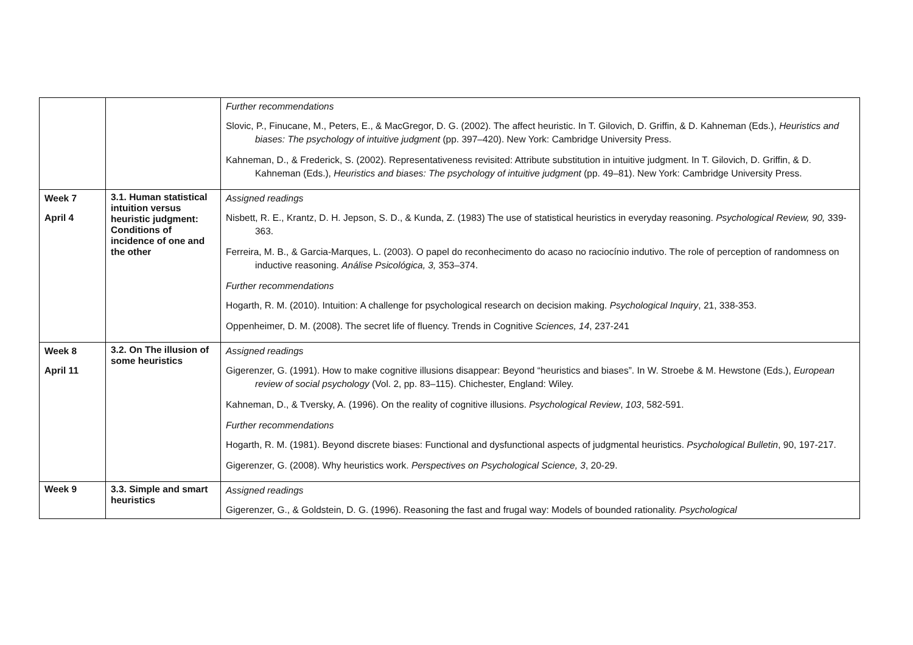| | | Further recommendations Slovic, P., Finucane, M., Peters, E., & MacGregor, D. G. (2002). The affect heuristic. In T. Gilovich, D. Griffin, & D. Kahneman (Eds.), Heuristics and biases: The psychology of intuitive judgment (pp. 397–420). New York: Cambridge University Press. Kahneman, D., & Frederick, S. (2002). Representativeness revisited: Attribute substitution in intuitive judgment. In T. Gilovich, D. Griffin, & D. Kahneman (Eds.), Heuristics and biases: The psychology of intuitive judgment (pp. 49–81). New York: Cambridge University Press. |
| Week 7 April 4 | 3.1. Human statistical intuition versus heuristic judgment: Conditions of incidence of one and the other | Assigned readings Nisbett, R. E., Krantz, D. H. Jepson, S. D., & Kunda, Z. (1983) The use of statistical heuristics in everyday reasoning. Psychological Review, 90, 339-363. Ferreira, M. B., & Garcia-Marques, L. (2003). O papel do reconhecimento do acaso no raciocínio indutivo. The role of perception of randomness on inductive reasoning. Análise Psicológica, 3, 353–374. Further recommendations Hogarth, R. M. (2010). Intuition: A challenge for psychological research on decision making. Psychological Inquiry , 21, 338-353. Oppenheimer, D. M. (2008). The secret life of fluency. Trends in Cognitive Sciences, 14 , 237-241 |
| Week 8 April 11 | 3.2. On The illusion of some heuristics | Assigned readings Gigerenzer, G. (1991). How to make cognitive illusions disappear: Beyond “heuristics and biases”. In W. Stroebe & M. Hewstone (Eds.), European review of social psychology (Vol. 2, pp. 83–115). Chichester, England: Wiley. Kahneman, D., & Tversky, A. (1996). On the reality of cognitive illusions. Psychological Review , 103 , 582-591. Further recommendations Hogarth, R. M. (1981). Beyond discrete biases: Functional and dysfunctional aspects of judgmental heuristics. Psychological Bulletin , 90, 197-217. Gigerenzer, G. (2008). Why heuristics work. Perspectives on Psychological Science, 3 , 20-29. |
| Week 9 | 3.3. Simple and smart heuristics | Assigned readings Gigerenzer, G., & Goldstein, D. G. (1996). Reasoning the fast and frugal way: Models of bounded rationality. Psychological |